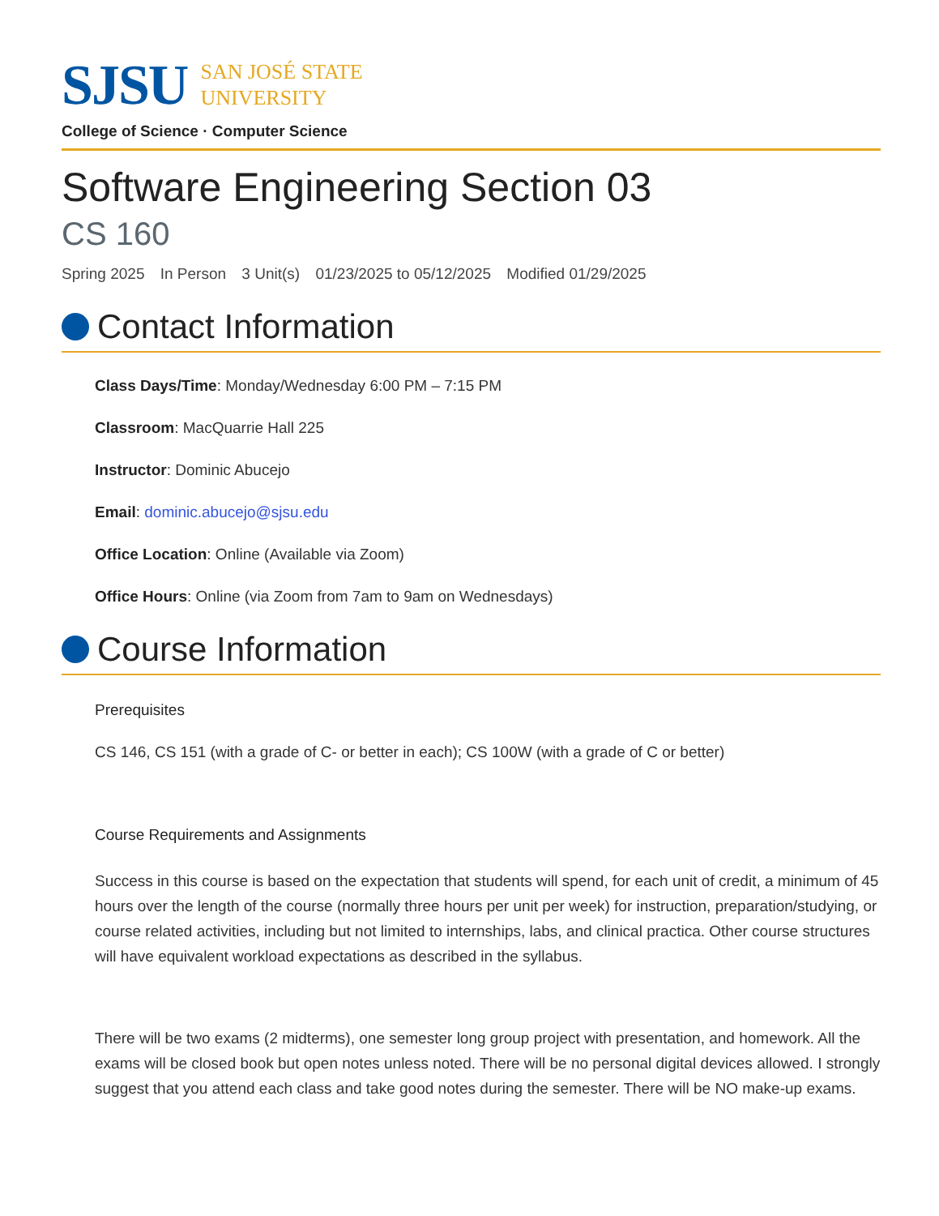SJSU
SAN JOSÉ STATE
UNIVERSITY
College of Science · Computer Science
Software Engineering Section 03
CS 160
Spring 2025 In Person 3 Unit(s) 01/23/2025 to 05/12/2025 Modified 01/29/2025
Contact Information
Class Days/Time: Monday/Wednesday 6:00 PM – 7:15 PM
Classroom: MacQuarrie Hall 225
Instructor: Dominic Abucejo
Email: dominic.abucejo@sjsu.edu
Office Location: Online (Available via Zoom)
Office Hours: Online (via Zoom from 7am to 9am on Wednesdays)
Course Information
Prerequisites
CS 146, CS 151 (with a grade of C- or better in each); CS 100W (with a grade of C or better)
Course Requirements and Assignments
Success in this course is based on the expectation that students will spend, for each unit of credit, a minimum of 45 hours over the length of the course (normally three hours per unit per week) for instruction, preparation/studying, or course related activities, including but not limited to internships, labs, and clinical practica. Other course structures will have equivalent workload expectations as described in the syllabus.
There will be two exams (2 midterms), one semester long group project with presentation, and homework. All the exams will be closed book but open notes unless noted. There will be no personal digital devices allowed. I strongly suggest that you attend each class and take good notes during the semester. There will be NO make-up exams.